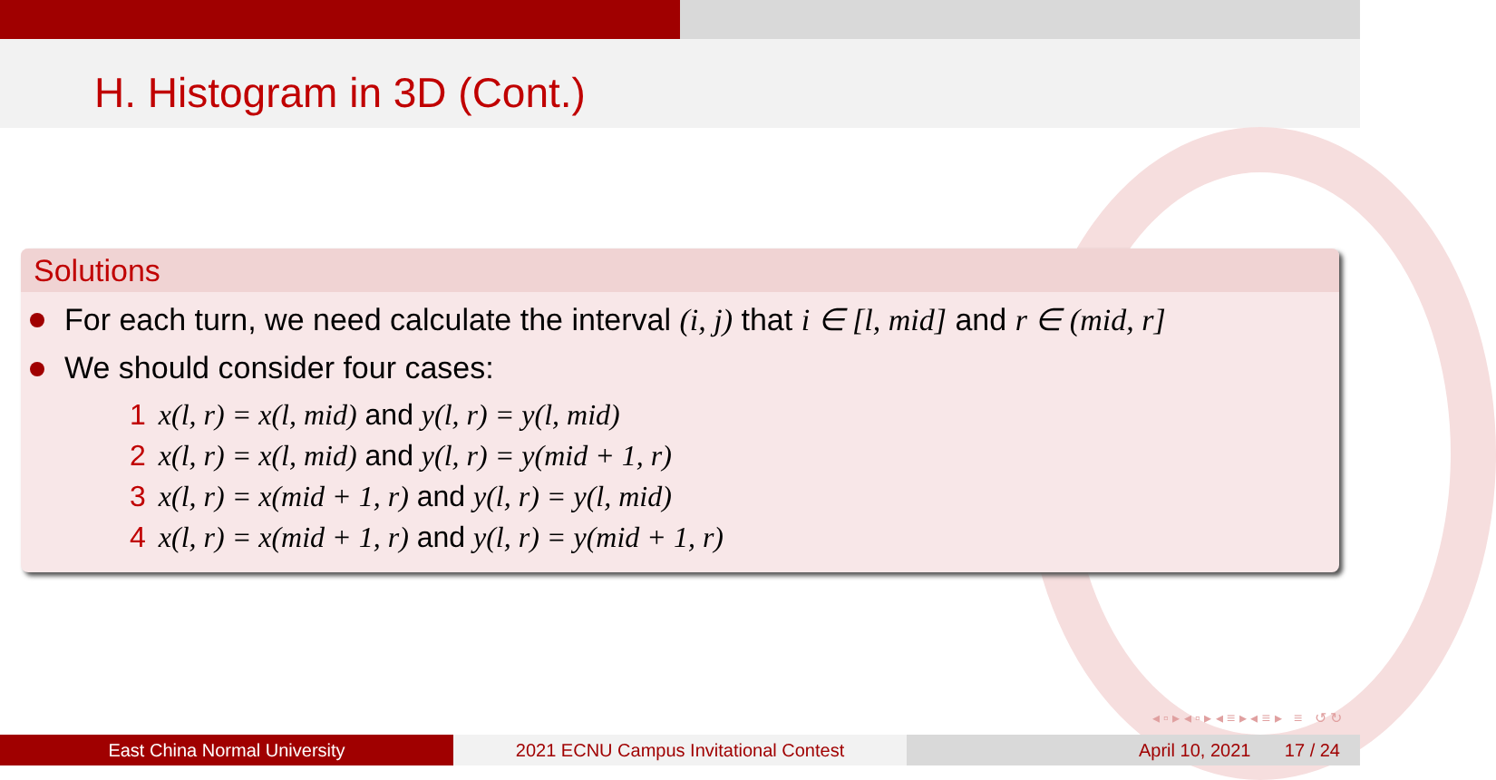H. Histogram in 3D (Cont.)
Solutions
For each turn, we need calculate the interval (i, j) that i ∈ [l, mid] and r ∈ (mid, r]
We should consider four cases:
1 x(l, r) = x(l, mid) and y(l, r) = y(l, mid)
2 x(l, r) = x(l, mid) and y(l, r) = y(mid + 1, r)
3 x(l, r) = x(mid + 1, r) and y(l, r) = y(l, mid)
4 x(l, r) = x(mid + 1, r) and y(l, r) = y(mid + 1, r)
◂ ▫ ▸ ◂ ▫ ▸ ◂ ≡ ▸ ◂ ≡ ▸ ≡ ↺ ↻
East China Normal University 2021 ECNU Campus Invitational Contest April 10, 2021 17 / 24